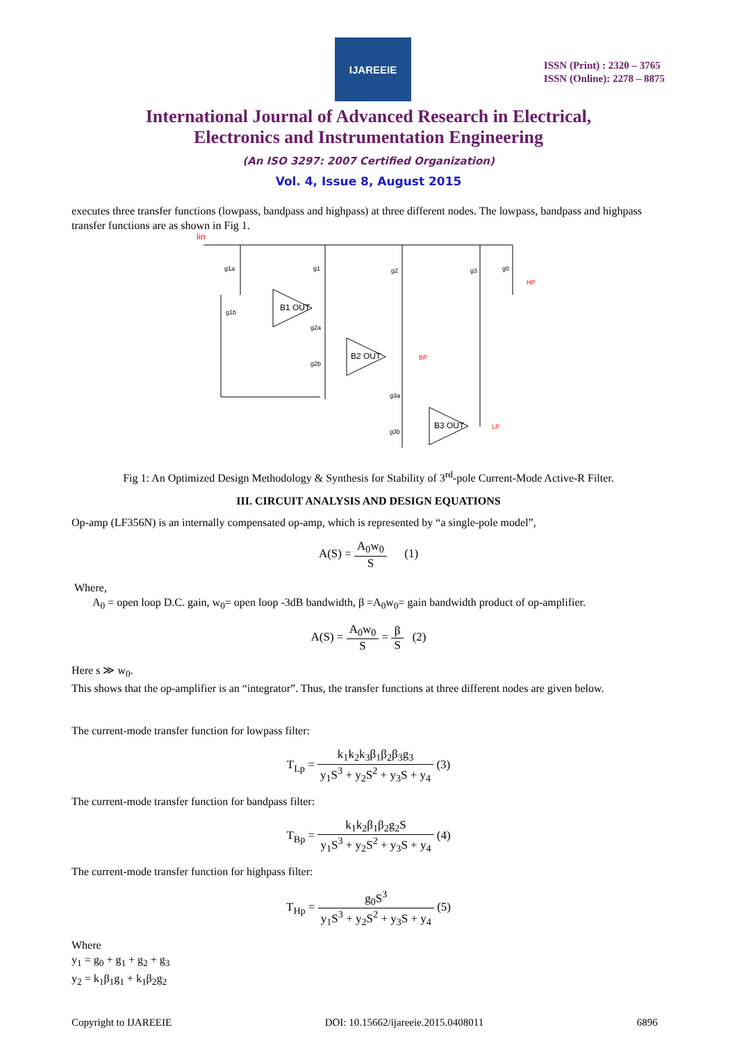IJAREEIE
ISSN (Print) : 2320 – 3765
ISSN (Online): 2278 – 8875
International Journal of Advanced Research in Electrical,
Electronics and Instrumentation Engineering
(An ISO 3297: 2007 Certified Organization)
Vol. 4, Issue 8, August 2015
executes three transfer functions (lowpass, bandpass and highpass) at three different nodes. The lowpass, bandpass and highpass transfer functions are as shown in Fig 1.
Iin
B1 OUT
B2 OUT
B3 OUT
g1a
g1
g2
g3
g0
g1b
g2a
g2b
g3a
g3b
HP
BP
LP
Fig 1: An Optimized Design Methodology & Synthesis for Stability of 3<sup>rd</sup>-pole Current-Mode Active-R Filter.
III. CIRCUIT ANALYSIS AND DESIGN EQUATIONS
Op-amp (LF356N) is an internally compensated op-amp, which is represented by “a single-pole model”,
A(S) = A<sub>0</sub>w<sub>0</sub> S (1)
Where,
A<sub>0</sub> = open loop D.C. gain, w<sub>0</sub>= open loop -3dB bandwidth, β =A<sub>0</sub>w<sub>0</sub>= gain bandwidth product of op-amplifier.
A(S) = A<sub>0</sub>w<sub>0</sub> S = β S (2)
Here s ≫ w<sub>0</sub>.
This shows that the op-amplifier is an “integrator”. Thus, the transfer functions at three different nodes are given below.
The current-mode transfer function for lowpass filter:
T<sub>Lp</sub> = k<sub>1</sub>k<sub>2</sub>k<sub>3</sub>β<sub>1</sub>β<sub>2</sub>β<sub>3</sub>g<sub>3</sub> y<sub>1</sub>S<sup>3</sup> + y<sub>2</sub>S<sup>2</sup> + y<sub>3</sub>S + y<sub>4</sub> (3)
The current-mode transfer function for bandpass filter:
T<sub>Bp</sub> = k<sub>1</sub>k<sub>2</sub>β<sub>1</sub>β<sub>2</sub>g<sub>2</sub>S y<sub>1</sub>S<sup>3</sup> + y<sub>2</sub>S<sup>2</sup> + y<sub>3</sub>S + y<sub>4</sub> (4)
The current-mode transfer function for highpass filter:
T<sub>Hp</sub> = g<sub>0</sub>S<sup>3</sup> y<sub>1</sub>S<sup>3</sup> + y<sub>2</sub>S<sup>2</sup> + y<sub>3</sub>S + y<sub>4</sub> (5)
Where
y<sub>1</sub> = g<sub>0</sub> + g<sub>1</sub> + g<sub>2</sub> + g<sub>3</sub>
y<sub>2</sub> = k<sub>1</sub>β<sub>1</sub>g<sub>1</sub> + k<sub>1</sub>β<sub>2</sub>g<sub>2</sub>
Copyright to IJAREEIE DOI: 10.15662/ijareeie.2015.0408011 6896